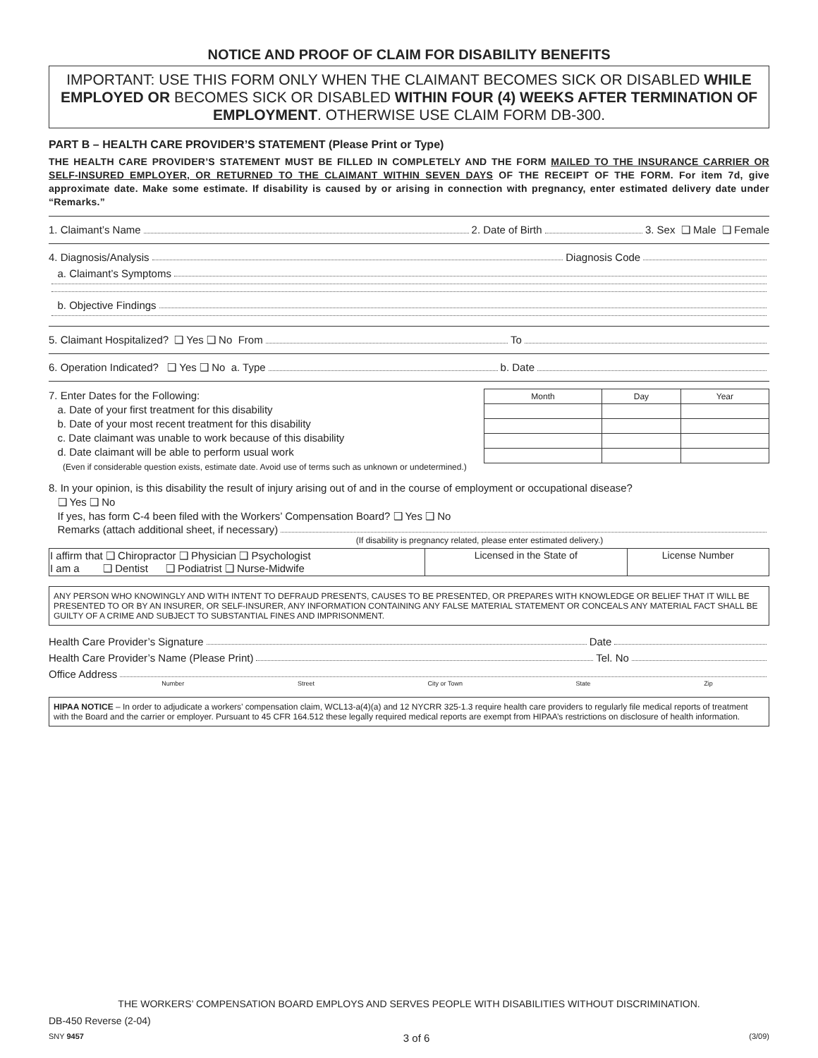NOTICE AND PROOF OF CLAIM FOR DISABILITY BENEFITS
IMPORTANT: USE THIS FORM ONLY WHEN THE CLAIMANT BECOMES SICK OR DISABLED WHILE EMPLOYED OR BECOMES SICK OR DISABLED WITHIN FOUR (4) WEEKS AFTER TERMINATION OF EMPLOYMENT. OTHERWISE USE CLAIM FORM DB-300.
PART B – HEALTH CARE PROVIDER’S STATEMENT (Please Print or Type)
THE HEALTH CARE PROVIDER’S STATEMENT MUST BE FILLED IN COMPLETELY AND THE FORM MAILED TO THE INSURANCE CARRIER OR SELF-INSURED EMPLOYER, OR RETURNED TO THE CLAIMANT WITHIN SEVEN DAYS OF THE RECEIPT OF THE FORM. For item 7d, give approximate date. Make some estimate. If disability is caused by or arising in connection with pregnancy, enter estimated delivery date under “Remarks.”
1. Claimant’s Name 2. Date of Birth 3. Sex ❑ Male ❑ Female
4. Diagnosis/Analysis Diagnosis Code
a. Claimant’s Symptoms
b. Objective Findings
5. Claimant Hospitalized? ❑ Yes ❑ No From To
6. Operation Indicated? ❑ Yes ❑ No a. Type b. Date
7. Enter Dates for the Following:
a. Date of your first treatment for this disability
b. Date of your most recent treatment for this disability
c. Date claimant was unable to work because of this disability
d. Date claimant will be able to perform usual work
(Even if considerable question exists, estimate date. Avoid use of terms such as unknown or undetermined.)
| Month | Day | Year |
| --- | --- | --- |
8. In your opinion, is this disability the result of injury arising out of and in the course of employment or occupational disease?
❑ Yes ❑ No
If yes, has form C-4 been filed with the Workers’ Compensation Board? ❑ Yes ❑ No
Remarks (attach additional sheet, if necessary)
(If disability is pregnancy related, please enter estimated delivery.)
| I affirm that ❑ Chiropractor ❑ Physician ❑ Psychologist I am a ❑ Dentist ❑ Podiatrist ❑ Nurse-Midwife | Licensed in the State of | License Number |
ANY PERSON WHO KNOWINGLY AND WITH INTENT TO DEFRAUD PRESENTS, CAUSES TO BE PRESENTED, OR PREPARES WITH KNOWLEDGE OR BELIEF THAT IT WILL BE PRESENTED TO OR BY AN INSURER, OR SELF-INSURER, ANY INFORMATION CONTAINING ANY FALSE MATERIAL STATEMENT OR CONCEALS ANY MATERIAL FACT SHALL BE GUILTY OF A CRIME AND SUBJECT TO SUBSTANTIAL FINES AND IMPRISONMENT.
Health Care Provider’s Signature Date
Health Care Provider’s Name (Please Print) Tel. No
Office Address
Number Street City or Town State Zip
HIPAA NOTICE – In order to adjudicate a workers’ compensation claim, WCL13-a(4)(a) and 12 NYCRR 325-1.3 require health care providers to regularly file medical reports of treatment with the Board and the carrier or employer. Pursuant to 45 CFR 164.512 these legally required medical reports are exempt from HIPAA’s restrictions on disclosure of health information.
THE WORKERS’ COMPENSATION BOARD EMPLOYS AND SERVES PEOPLE WITH DISABILITIES WITHOUT DISCRIMINATION.
DB-450 Reverse (2-04)
SNY 9457 3 of 6 (3/09)